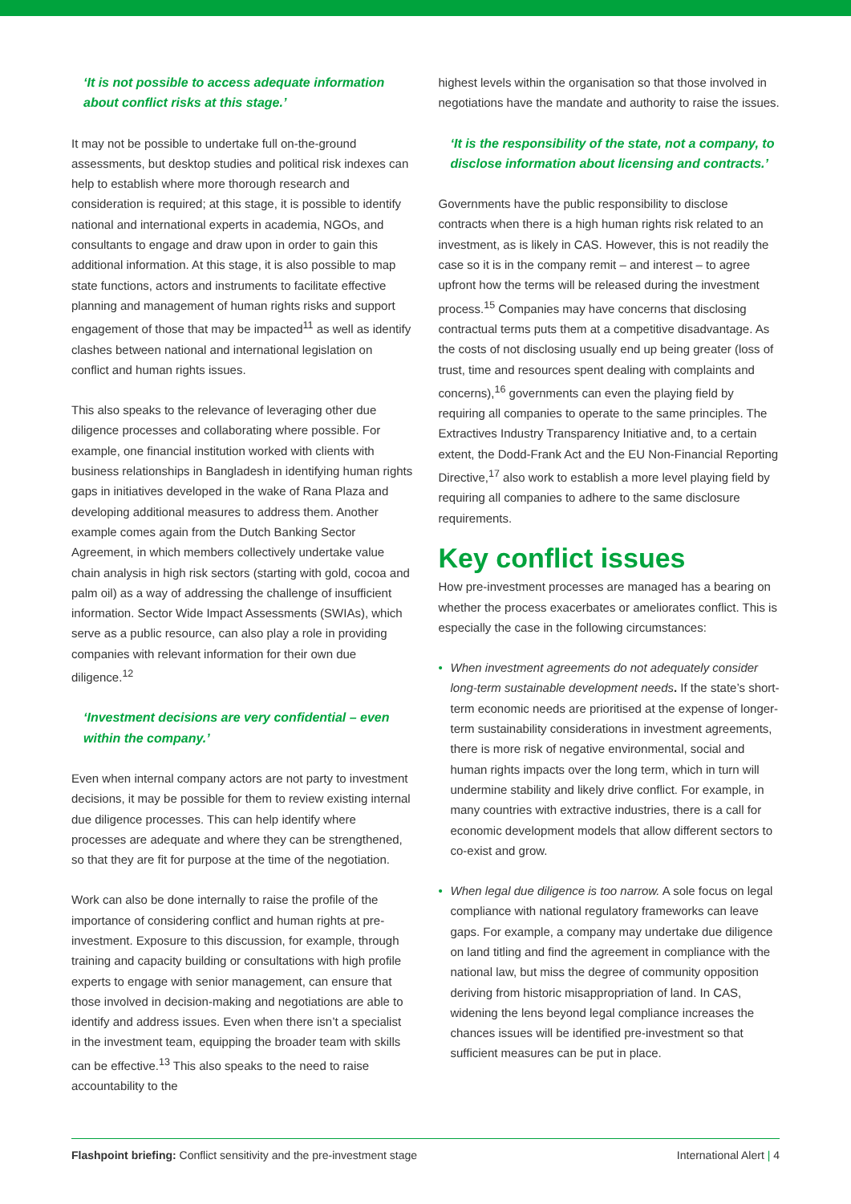‘It is not possible to access adequate information about conflict risks at this stage.’
It may not be possible to undertake full on-the-ground assessments, but desktop studies and political risk indexes can help to establish where more thorough research and consideration is required; at this stage, it is possible to identify national and international experts in academia, NGOs, and consultants to engage and draw upon in order to gain this additional information. At this stage, it is also possible to map state functions, actors and instruments to facilitate effective planning and management of human rights risks and support engagement of those that may be impacted<sup>11</sup> as well as identify clashes between national and international legislation on conflict and human rights issues.
This also speaks to the relevance of leveraging other due diligence processes and collaborating where possible. For example, one financial institution worked with clients with business relationships in Bangladesh in identifying human rights gaps in initiatives developed in the wake of Rana Plaza and developing additional measures to address them. Another example comes again from the Dutch Banking Sector Agreement, in which members collectively undertake value chain analysis in high risk sectors (starting with gold, cocoa and palm oil) as a way of addressing the challenge of insufficient information. Sector Wide Impact Assessments (SWIAs), which serve as a public resource, can also play a role in providing companies with relevant information for their own due diligence.<sup>12</sup>
‘Investment decisions are very confidential – even within the company.’
Even when internal company actors are not party to investment decisions, it may be possible for them to review existing internal due diligence processes. This can help identify where processes are adequate and where they can be strengthened, so that they are fit for purpose at the time of the negotiation.
Work can also be done internally to raise the profile of the importance of considering conflict and human rights at pre-investment. Exposure to this discussion, for example, through training and capacity building or consultations with high profile experts to engage with senior management, can ensure that those involved in decision-making and negotiations are able to identify and address issues. Even when there isn’t a specialist in the investment team, equipping the broader team with skills can be effective.<sup>13</sup> This also speaks to the need to raise accountability to the
highest levels within the organisation so that those involved in negotiations have the mandate and authority to raise the issues.
‘It is the responsibility of the state, not a company, to disclose information about licensing and contracts.’
Governments have the public responsibility to disclose contracts when there is a high human rights risk related to an investment, as is likely in CAS. However, this is not readily the case so it is in the company remit – and interest – to agree upfront how the terms will be released during the investment process.<sup>15</sup> Companies may have concerns that disclosing contractual terms puts them at a competitive disadvantage. As the costs of not disclosing usually end up being greater (loss of trust, time and resources spent dealing with complaints and concerns),<sup>16</sup> governments can even the playing field by requiring all companies to operate to the same principles. The Extractives Industry Transparency Initiative and, to a certain extent, the Dodd-Frank Act and the EU Non-Financial Reporting Directive,<sup>17</sup> also work to establish a more level playing field by requiring all companies to adhere to the same disclosure requirements.
Key conflict issues
How pre-investment processes are managed has a bearing on whether the process exacerbates or ameliorates conflict. This is especially the case in the following circumstances:
• When investment agreements do not adequately consider long-term sustainable development needs. If the state’s short-term economic needs are prioritised at the expense of longer-term sustainability considerations in investment agreements, there is more risk of negative environmental, social and human rights impacts over the long term, which in turn will undermine stability and likely drive conflict. For example, in many countries with extractive industries, there is a call for economic development models that allow different sectors to co-exist and grow.
• When legal due diligence is too narrow. A sole focus on legal compliance with national regulatory frameworks can leave gaps. For example, a company may undertake due diligence on land titling and find the agreement in compliance with the national law, but miss the degree of community opposition deriving from historic misappropriation of land. In CAS, widening the lens beyond legal compliance increases the chances issues will be identified pre-investment so that sufficient measures can be put in place.
Flashpoint briefing: Conflict sensitivity and the pre-investment stage International Alert | 4